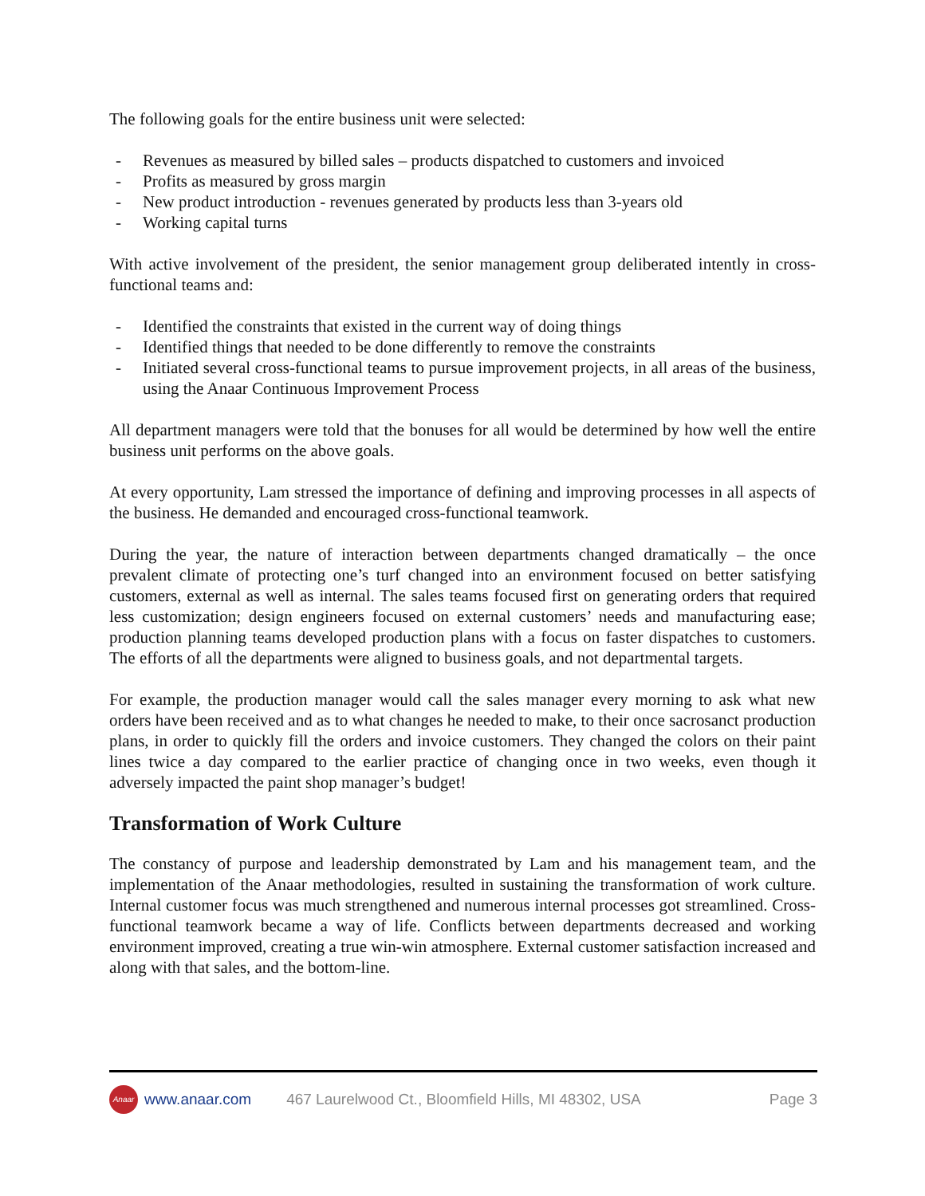The following goals for the entire business unit were selected:
- Revenues as measured by billed sales – products dispatched to customers and invoiced
- Profits as measured by gross margin
- New product introduction - revenues generated by products less than 3-years old
- Working capital turns
With active involvement of the president, the senior management group deliberated intently in cross-functional teams and:
- Identified the constraints that existed in the current way of doing things
- Identified things that needed to be done differently to remove the constraints
- Initiated several cross-functional teams to pursue improvement projects, in all areas of the business, using the Anaar Continuous Improvement Process
All department managers were told that the bonuses for all would be determined by how well the entire business unit performs on the above goals.
At every opportunity, Lam stressed the importance of defining and improving processes in all aspects of the business. He demanded and encouraged cross-functional teamwork.
During the year, the nature of interaction between departments changed dramatically – the once prevalent climate of protecting one’s turf changed into an environment focused on better satisfying customers, external as well as internal. The sales teams focused first on generating orders that required less customization; design engineers focused on external customers’ needs and manufacturing ease; production planning teams developed production plans with a focus on faster dispatches to customers. The efforts of all the departments were aligned to business goals, and not departmental targets.
For example, the production manager would call the sales manager every morning to ask what new orders have been received and as to what changes he needed to make, to their once sacrosanct production plans, in order to quickly fill the orders and invoice customers. They changed the colors on their paint lines twice a day compared to the earlier practice of changing once in two weeks, even though it adversely impacted the paint shop manager’s budget!
Transformation of Work Culture
The constancy of purpose and leadership demonstrated by Lam and his management team, and the implementation of the Anaar methodologies, resulted in sustaining the transformation of work culture. Internal customer focus was much strengthened and numerous internal processes got streamlined. Cross-functional teamwork became a way of life. Conflicts between departments decreased and working environment improved, creating a true win-win atmosphere. External customer satisfaction increased and along with that sales, and the bottom-line.
Anaar
www.anaar.com 467 Laurelwood Ct., Bloomfield Hills, MI 48302, USA Page 3